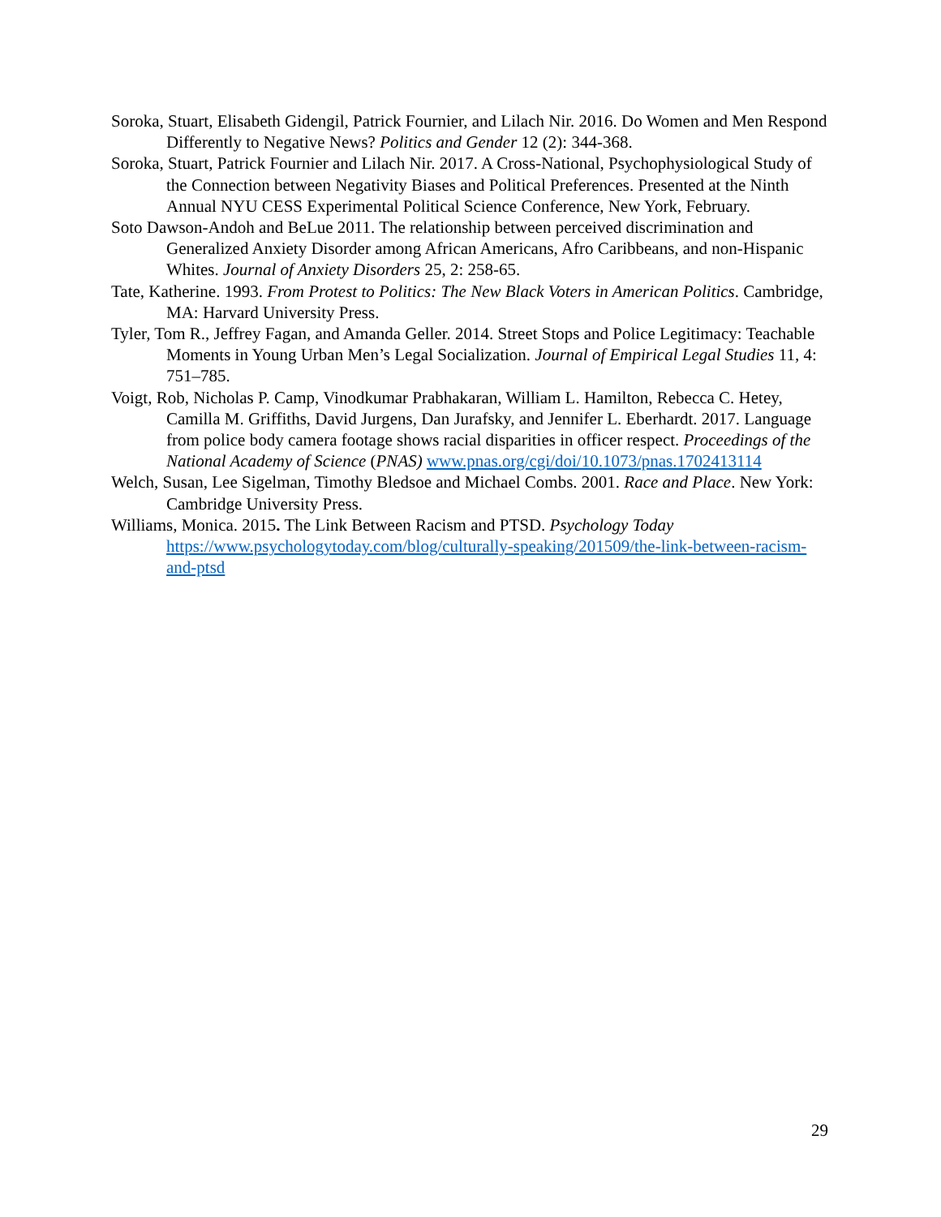Soroka, Stuart, Elisabeth Gidengil, Patrick Fournier, and Lilach Nir. 2016. Do Women and Men Respond Differently to Negative News? Politics and Gender 12 (2): 344-368.
Soroka, Stuart, Patrick Fournier and Lilach Nir. 2017. A Cross-National, Psychophysiological Study of the Connection between Negativity Biases and Political Preferences. Presented at the Ninth Annual NYU CESS Experimental Political Science Conference, New York, February.
Soto Dawson-Andoh and BeLue 2011. The relationship between perceived discrimination and Generalized Anxiety Disorder among African Americans, Afro Caribbeans, and non-Hispanic Whites. Journal of Anxiety Disorders 25, 2: 258-65.
Tate, Katherine. 1993. From Protest to Politics: The New Black Voters in American Politics. Cambridge, MA: Harvard University Press.
Tyler, Tom R., Jeffrey Fagan, and Amanda Geller. 2014. Street Stops and Police Legitimacy: Teachable Moments in Young Urban Men’s Legal Socialization. Journal of Empirical Legal Studies 11, 4: 751–785.
Voigt, Rob, Nicholas P. Camp, Vinodkumar Prabhakaran, William L. Hamilton, Rebecca C. Hetey, Camilla M. Griffiths, David Jurgens, Dan Jurafsky, and Jennifer L. Eberhardt. 2017. Language from police body camera footage shows racial disparities in officer respect. Proceedings of the National Academy of Science (PNAS) www.pnas.org/cgi/doi/10.1073/pnas.1702413114
Welch, Susan, Lee Sigelman, Timothy Bledsoe and Michael Combs. 2001. Race and Place. New York: Cambridge University Press.
Williams, Monica. 2015. The Link Between Racism and PTSD. Psychology Today https://www.psychologytoday.com/blog/culturally-speaking/201509/the-link-between-racism-and-ptsd
29